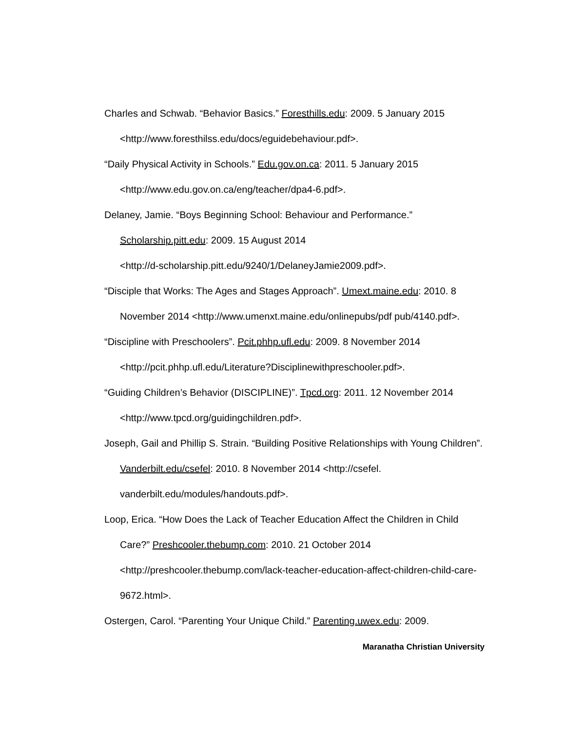Charles and Schwab. “Behavior Basics.” Foresthills.edu: 2009. 5 January 2015 <http://www.foresthilss.edu/docs/eguidebehaviour.pdf>.
“Daily Physical Activity in Schools.” Edu.gov.on.ca: 2011. 5 January 2015 <http://www.edu.gov.on.ca/eng/teacher/dpa4-6.pdf>.
Delaney, Jamie. “Boys Beginning School: Behaviour and Performance.”
Scholarship.pitt.edu: 2009. 15 August 2014
<http://d-scholarship.pitt.edu/9240/1/DelaneyJamie2009.pdf>.
“Disciple that Works: The Ages and Stages Approach”. Umext.maine.edu: 2010. 8 November 2014 <http://www.umenxt.maine.edu/onlinepubs/pdf pub/4140.pdf>.
“Discipline with Preschoolers”. Pcit.phhp.ufl.edu: 2009. 8 November 2014 <http://pcit.phhp.ufl.edu/Literature?Disciplinewithpreschooler.pdf>.
“Guiding Children’s Behavior (DISCIPLINE)”. Tpcd.org: 2011. 12 November 2014 <http://www.tpcd.org/guidingchildren.pdf>.
Joseph, Gail and Phillip S. Strain. “Building Positive Relationships with Young Children”. Vanderbilt.edu/csefel: 2010. 8 November 2014 <http://csefel. vanderbilt.edu/modules/handouts.pdf>.
Loop, Erica. “How Does the Lack of Teacher Education Affect the Children in Child Care?” Preshcooler.thebump.com: 2010. 21 October 2014
<http://preshcooler.thebump.com/lack-teacher-education-affect-children-child-care-9672.html>.
Ostergen, Carol. “Parenting Your Unique Child.” Parenting.uwex.edu: 2009.
Maranatha Christian University